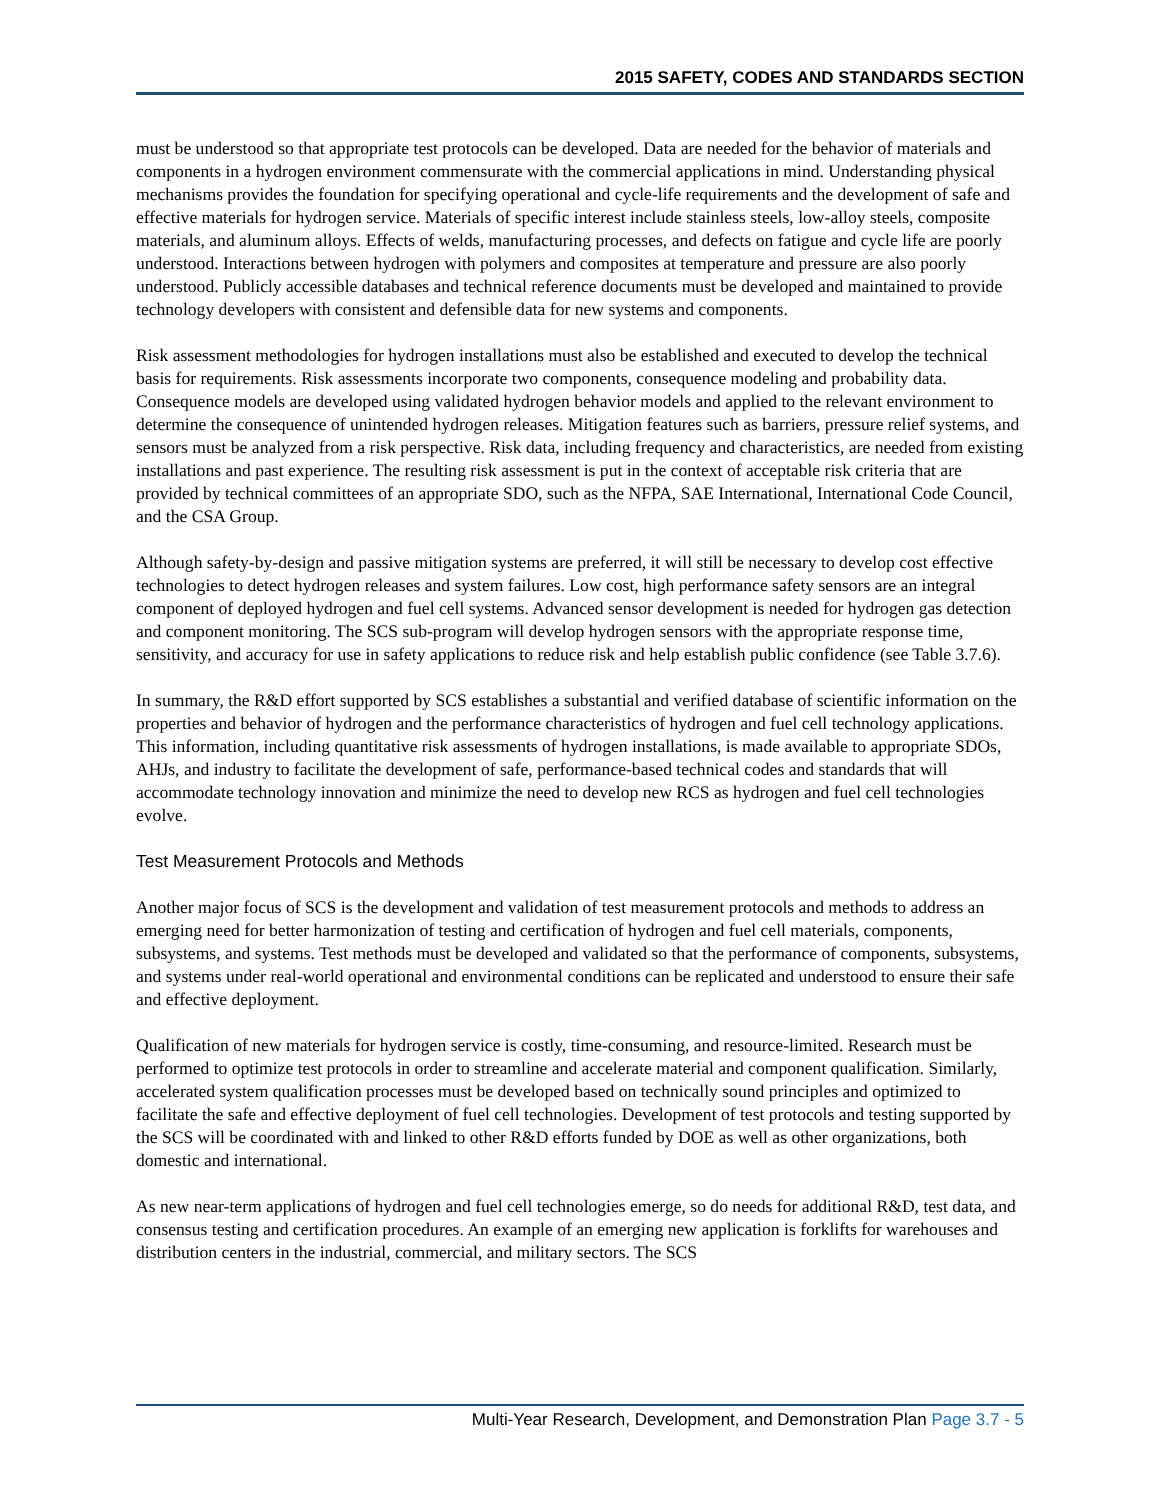2015 SAFETY, CODES AND STANDARDS SECTION
must be understood so that appropriate test protocols can be developed. Data are needed for the behavior of materials and components in a hydrogen environment commensurate with the commercial applications in mind. Understanding physical mechanisms provides the foundation for specifying operational and cycle-life requirements and the development of safe and effective materials for hydrogen service. Materials of specific interest include stainless steels, low-alloy steels, composite materials, and aluminum alloys. Effects of welds, manufacturing processes, and defects on fatigue and cycle life are poorly understood. Interactions between hydrogen with polymers and composites at temperature and pressure are also poorly understood. Publicly accessible databases and technical reference documents must be developed and maintained to provide technology developers with consistent and defensible data for new systems and components.
Risk assessment methodologies for hydrogen installations must also be established and executed to develop the technical basis for requirements. Risk assessments incorporate two components, consequence modeling and probability data. Consequence models are developed using validated hydrogen behavior models and applied to the relevant environment to determine the consequence of unintended hydrogen releases. Mitigation features such as barriers, pressure relief systems, and sensors must be analyzed from a risk perspective. Risk data, including frequency and characteristics, are needed from existing installations and past experience. The resulting risk assessment is put in the context of acceptable risk criteria that are provided by technical committees of an appropriate SDO, such as the NFPA, SAE International, International Code Council, and the CSA Group.
Although safety-by-design and passive mitigation systems are preferred, it will still be necessary to develop cost effective technologies to detect hydrogen releases and system failures. Low cost, high performance safety sensors are an integral component of deployed hydrogen and fuel cell systems. Advanced sensor development is needed for hydrogen gas detection and component monitoring. The SCS sub-program will develop hydrogen sensors with the appropriate response time, sensitivity, and accuracy for use in safety applications to reduce risk and help establish public confidence (see Table 3.7.6).
In summary, the R&D effort supported by SCS establishes a substantial and verified database of scientific information on the properties and behavior of hydrogen and the performance characteristics of hydrogen and fuel cell technology applications. This information, including quantitative risk assessments of hydrogen installations, is made available to appropriate SDOs, AHJs, and industry to facilitate the development of safe, performance-based technical codes and standards that will accommodate technology innovation and minimize the need to develop new RCS as hydrogen and fuel cell technologies evolve.
Test Measurement Protocols and Methods
Another major focus of SCS is the development and validation of test measurement protocols and methods to address an emerging need for better harmonization of testing and certification of hydrogen and fuel cell materials, components, subsystems, and systems. Test methods must be developed and validated so that the performance of components, subsystems, and systems under real-world operational and environmental conditions can be replicated and understood to ensure their safe and effective deployment.
Qualification of new materials for hydrogen service is costly, time-consuming, and resource-limited. Research must be performed to optimize test protocols in order to streamline and accelerate material and component qualification. Similarly, accelerated system qualification processes must be developed based on technically sound principles and optimized to facilitate the safe and effective deployment of fuel cell technologies. Development of test protocols and testing supported by the SCS will be coordinated with and linked to other R&D efforts funded by DOE as well as other organizations, both domestic and international.
As new near-term applications of hydrogen and fuel cell technologies emerge, so do needs for additional R&D, test data, and consensus testing and certification procedures. An example of an emerging new application is forklifts for warehouses and distribution centers in the industrial, commercial, and military sectors. The SCS
Multi-Year Research, Development, and Demonstration Plan Page 3.7 - 5